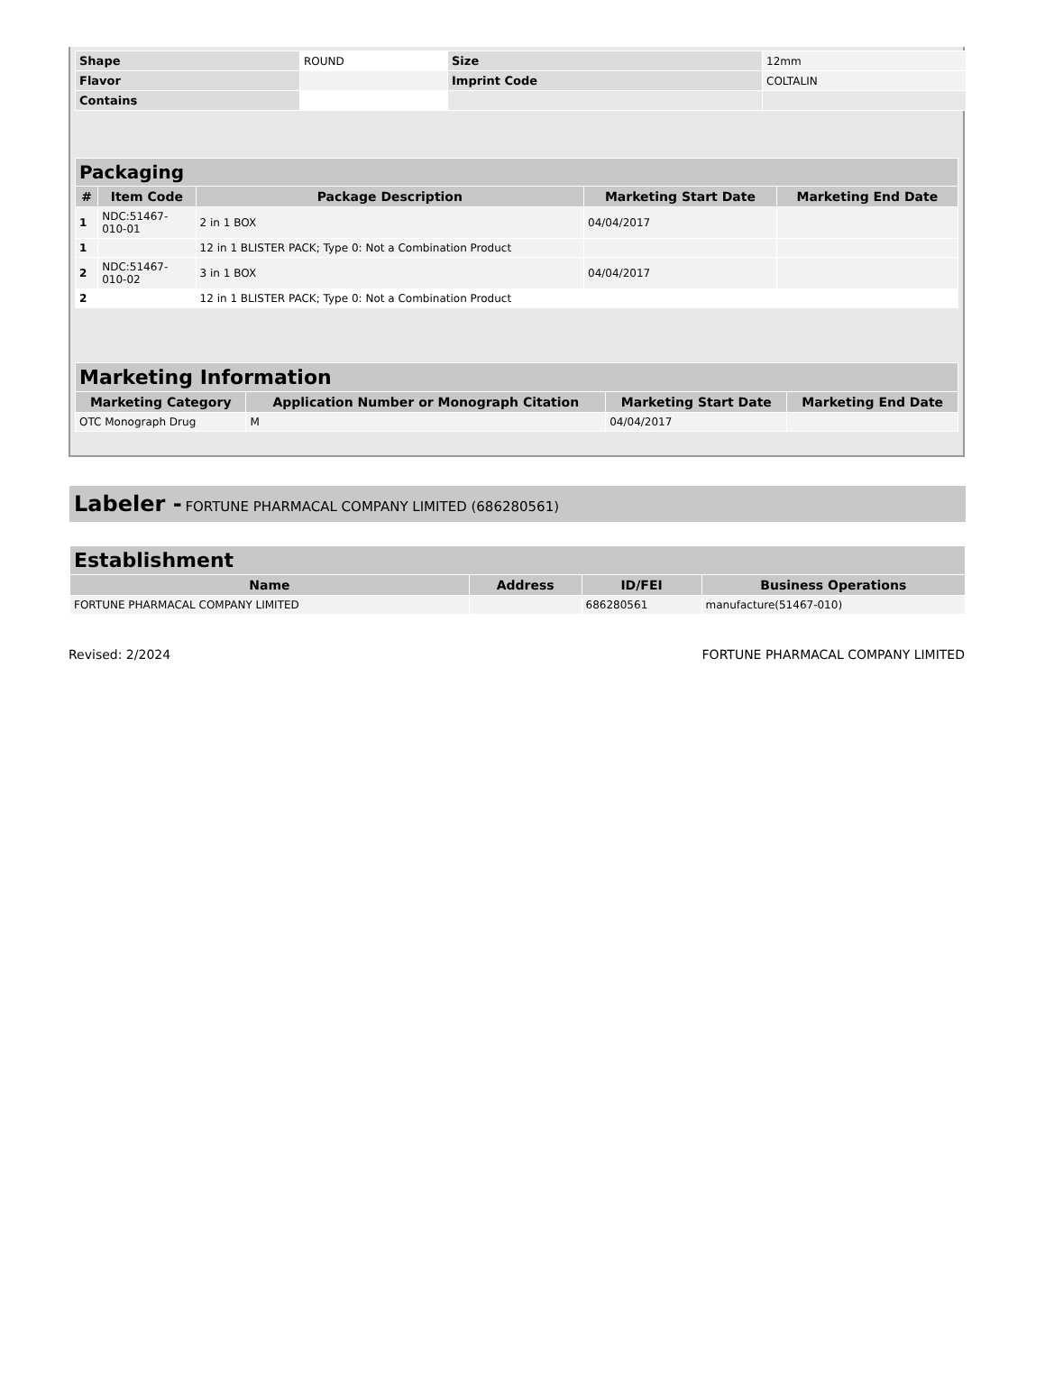| Shape | ROUND | Size | 12mm |
| Flavor | | Imprint Code | COLTALIN |
| Contains | | | |
| Packaging | | | | |
| --- | --- | --- | --- | --- |
| # | Item Code | Package Description | Marketing Start Date | Marketing End Date |
| 1 | NDC:51467- 010-01 | 2 in 1 BOX | 04/04/2017 | |
| 1 | | 12 in 1 BLISTER PACK; Type 0: Not a Combination Product | | |
| 2 | NDC:51467- 010-02 | 3 in 1 BOX | 04/04/2017 | |
| 2 | | 12 in 1 BLISTER PACK; Type 0: Not a Combination Product | | |
| Marketing Information | | | |
| --- | --- | --- | --- |
| Marketing Category | Application Number or Monograph Citation | Marketing Start Date | Marketing End Date |
| OTC Monograph Drug | M | 04/04/2017 | |
Labeler - FORTUNE PHARMACAL COMPANY LIMITED (686280561)
| Establishment | | | |
| --- | --- | --- | --- |
| Name | Address | ID/FEI | Business Operations |
| FORTUNE PHARMACAL COMPANY LIMITED | | 686280561 | manufacture(51467-010) |
Revised: 2/2024 FORTUNE PHARMACAL COMPANY LIMITED